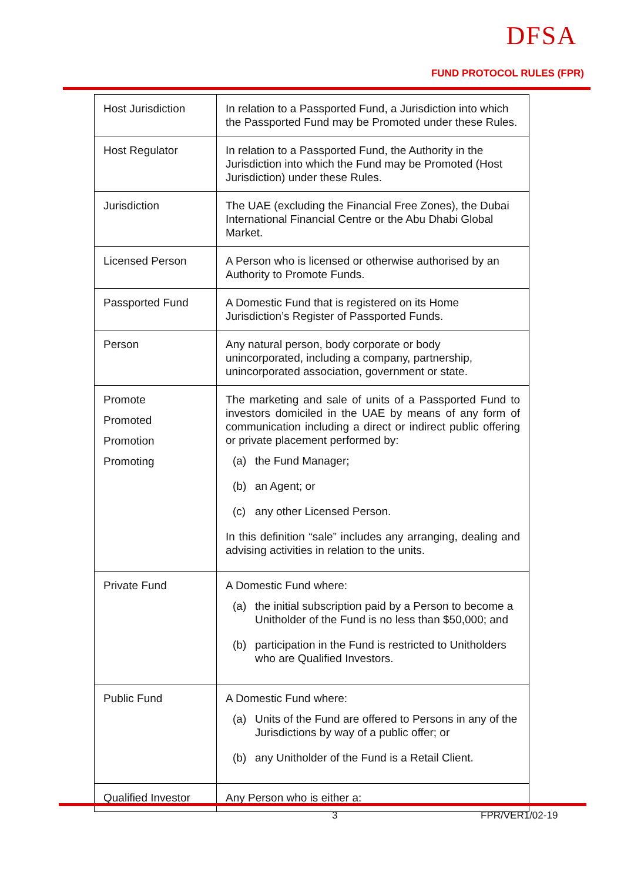DFSA
FUND PROTOCOL RULES (FPR)
| Host Jurisdiction | In relation to a Passported Fund, a Jurisdiction into which the Passported Fund may be Promoted under these Rules. |
| Host Regulator | In relation to a Passported Fund, the Authority in the Jurisdiction into which the Fund may be Promoted (Host Jurisdiction) under these Rules. |
| Jurisdiction | The UAE (excluding the Financial Free Zones), the Dubai International Financial Centre or the Abu Dhabi Global Market. |
| Licensed Person | A Person who is licensed or otherwise authorised by an Authority to Promote Funds. |
| Passported Fund | A Domestic Fund that is registered on its Home Jurisdiction’s Register of Passported Funds. |
| Person | Any natural person, body corporate or body unincorporated, including a company, partnership, unincorporated association, government or state. |
| Promote Promoted Promotion Promoting | The marketing and sale of units of a Passported Fund to investors domiciled in the UAE by means of any form of communication including a direct or indirect public offering or private placement performed by: (a) the Fund Manager; (b) an Agent; or (c) any other Licensed Person. In this definition “sale” includes any arranging, dealing and advising activities in relation to the units. |
| Private Fund | A Domestic Fund where: (a) the initial subscription paid by a Person to become a Unitholder of the Fund is no less than $50,000; and (b) participation in the Fund is restricted to Unitholders who are Qualified Investors. |
| Public Fund | A Domestic Fund where: (a) Units of the Fund are offered to Persons in any of the Jurisdictions by way of a public offer; or (b) any Unitholder of the Fund is a Retail Client. |
| Qualified Investor | Any Person who is either a: |
3 FPR/VER1/02-19